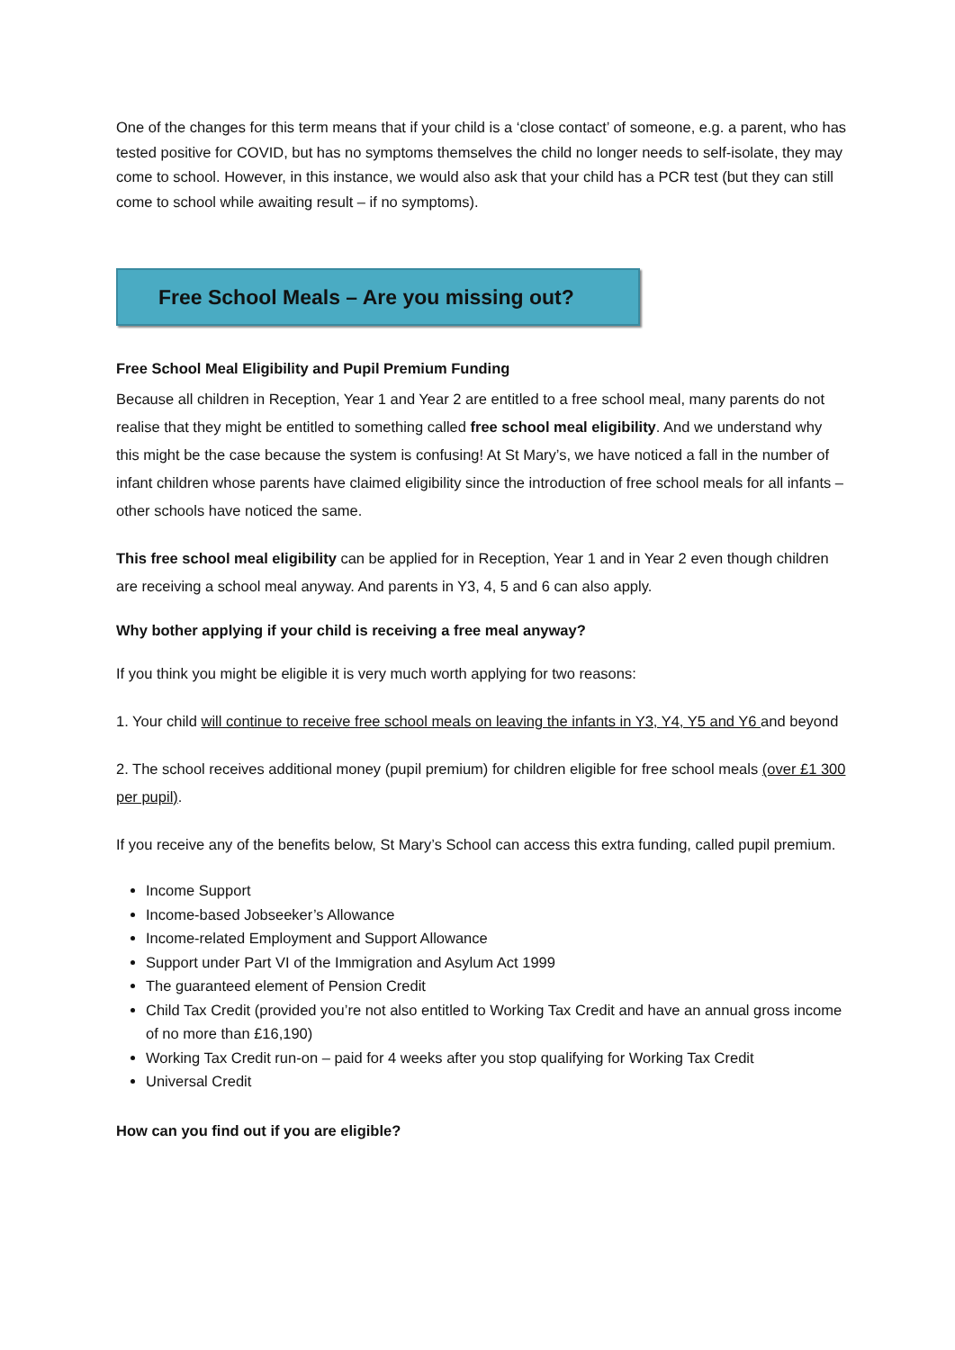One of the changes for this term means that if your child is a ‘close contact’ of someone, e.g. a parent, who has tested positive for COVID, but has no symptoms themselves the child no longer needs to self-isolate, they may come to school. However, in this instance, we would also ask that your child has a PCR test (but they can still come to school while awaiting result – if no symptoms).
Free School Meals – Are you missing out?
Free School Meal Eligibility and Pupil Premium Funding
Because all children in Reception, Year 1 and Year 2 are entitled to a free school meal, many parents do not realise that they might be entitled to something called free school meal eligibility. And we understand why this might be the case because the system is confusing! At St Mary’s, we have noticed a fall in the number of infant children whose parents have claimed eligibility since the introduction of free school meals for all infants –other schools have noticed the same.
This free school meal eligibility can be applied for in Reception, Year 1 and in Year 2 even though children are receiving a school meal anyway. And parents in Y3, 4, 5 and 6 can also apply.
Why bother applying if your child is receiving a free meal anyway?
If you think you might be eligible it is very much worth applying for two reasons:
1. Your child will continue to receive free school meals on leaving the infants in Y3, Y4, Y5 and Y6 and beyond
2. The school receives additional money (pupil premium) for children eligible for free school meals (over £1 300 per pupil).
If you receive any of the benefits below, St Mary’s School can access this extra funding, called pupil premium.
Income Support
Income-based Jobseeker’s Allowance
Income-related Employment and Support Allowance
Support under Part VI of the Immigration and Asylum Act 1999
The guaranteed element of Pension Credit
Child Tax Credit (provided you’re not also entitled to Working Tax Credit and have an annual gross income of no more than £16,190)
Working Tax Credit run-on – paid for 4 weeks after you stop qualifying for Working Tax Credit
Universal Credit
How can you find out if you are eligible?